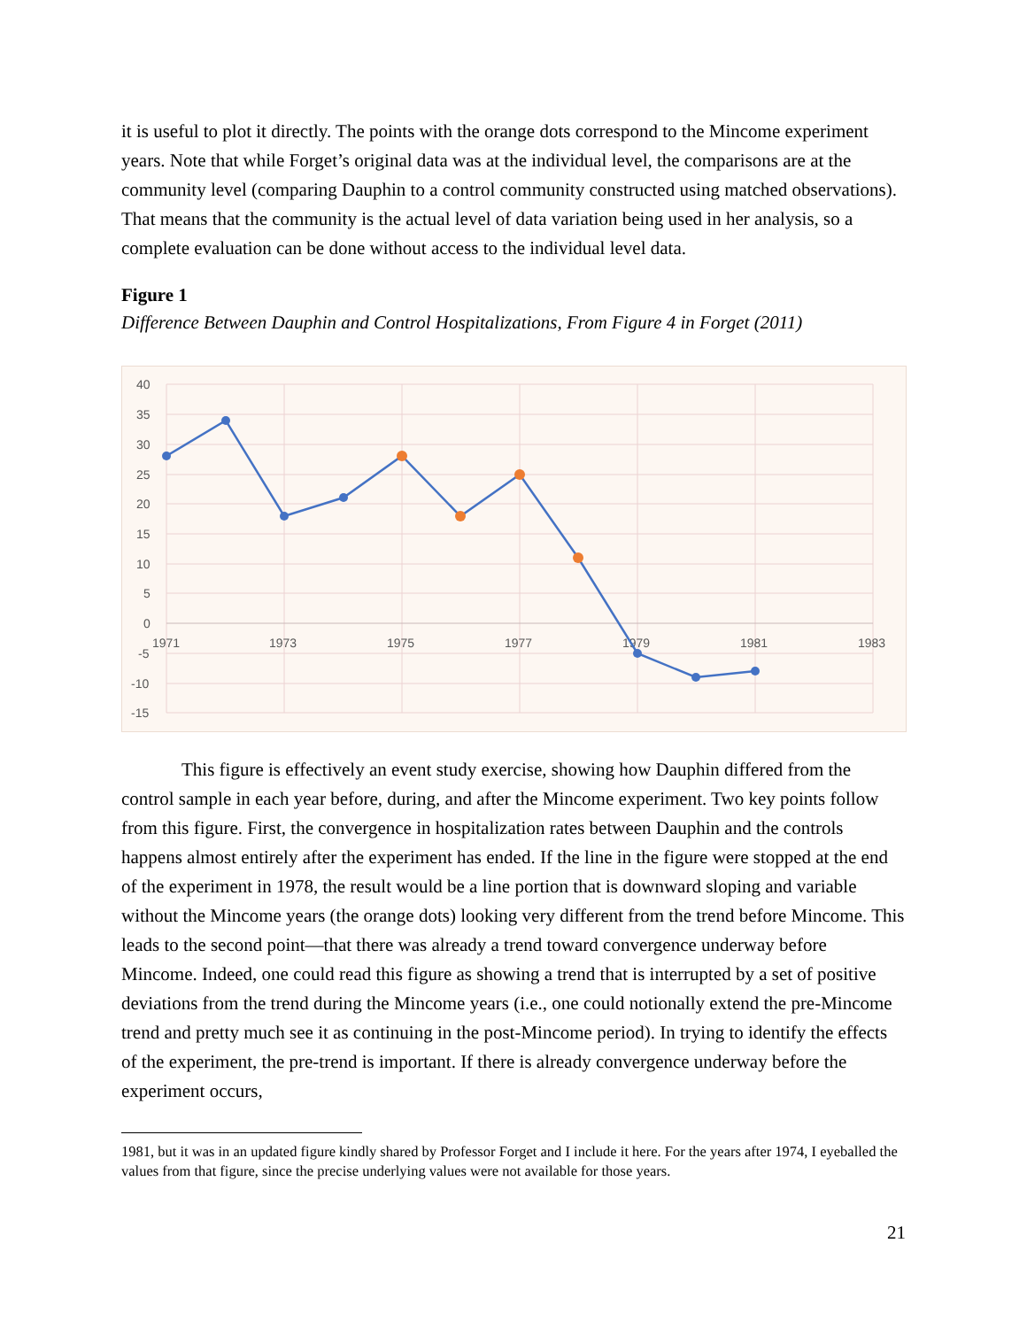it is useful to plot it directly. The points with the orange dots correspond to the Mincome experiment years. Note that while Forget’s original data was at the individual level, the comparisons are at the community level (comparing Dauphin to a control community constructed using matched observations). That means that the community is the actual level of data variation being used in her analysis, so a complete evaluation can be done without access to the individual level data.
Figure 1
Difference Between Dauphin and Control Hospitalizations, From Figure 4 in Forget (2011)
40
35
30
25
20
15
10
5
0
-5
-10
-15
1971
1973
1975
1977
1979
1981
1983
This figure is effectively an event study exercise, showing how Dauphin differed from the control sample in each year before, during, and after the Mincome experiment. Two key points follow from this figure. First, the convergence in hospitalization rates between Dauphin and the controls happens almost entirely after the experiment has ended. If the line in the figure were stopped at the end of the experiment in 1978, the result would be a line portion that is downward sloping and variable without the Mincome years (the orange dots) looking very different from the trend before Mincome. This leads to the second point—that there was already a trend toward convergence underway before Mincome. Indeed, one could read this figure as showing a trend that is interrupted by a set of positive deviations from the trend during the Mincome years (i.e., one could notionally extend the pre-Mincome trend and pretty much see it as continuing in the post-Mincome period). In trying to identify the effects of the experiment, the pre-trend is important. If there is already convergence underway before the experiment occurs,
1981, but it was in an updated figure kindly shared by Professor Forget and I include it here. For the years after 1974, I eyeballed the values from that figure, since the precise underlying values were not available for those years.
21